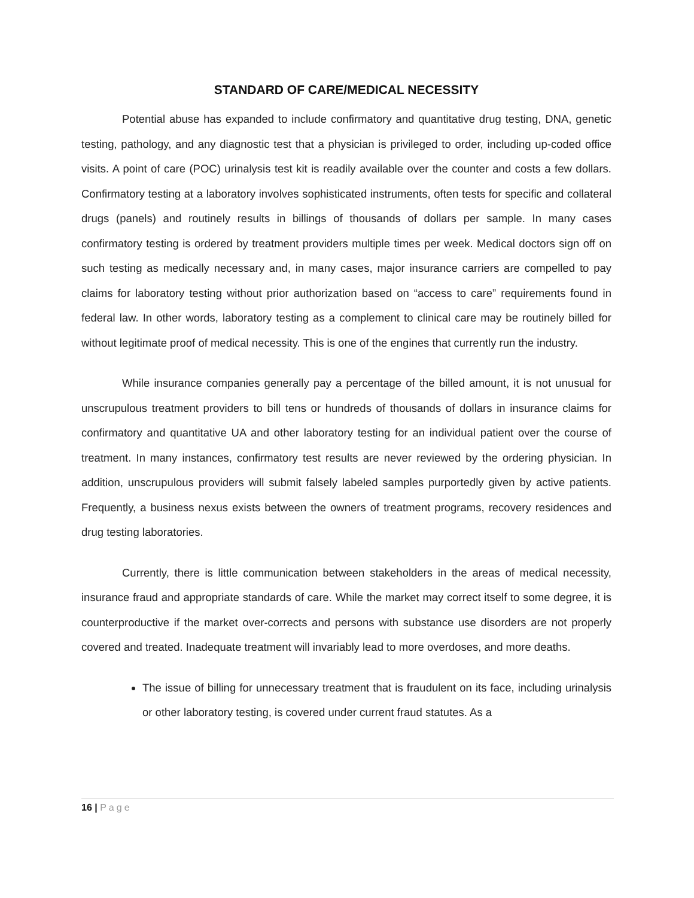STANDARD OF CARE/MEDICAL NECESSITY
Potential abuse has expanded to include confirmatory and quantitative drug testing, DNA, genetic testing, pathology, and any diagnostic test that a physician is privileged to order, including up-coded office visits. A point of care (POC) urinalysis test kit is readily available over the counter and costs a few dollars. Confirmatory testing at a laboratory involves sophisticated instruments, often tests for specific and collateral drugs (panels) and routinely results in billings of thousands of dollars per sample. In many cases confirmatory testing is ordered by treatment providers multiple times per week. Medical doctors sign off on such testing as medically necessary and, in many cases, major insurance carriers are compelled to pay claims for laboratory testing without prior authorization based on “access to care” requirements found in federal law. In other words, laboratory testing as a complement to clinical care may be routinely billed for without legitimate proof of medical necessity. This is one of the engines that currently run the industry.
While insurance companies generally pay a percentage of the billed amount, it is not unusual for unscrupulous treatment providers to bill tens or hundreds of thousands of dollars in insurance claims for confirmatory and quantitative UA and other laboratory testing for an individual patient over the course of treatment. In many instances, confirmatory test results are never reviewed by the ordering physician. In addition, unscrupulous providers will submit falsely labeled samples purportedly given by active patients. Frequently, a business nexus exists between the owners of treatment programs, recovery residences and drug testing laboratories.
Currently, there is little communication between stakeholders in the areas of medical necessity, insurance fraud and appropriate standards of care. While the market may correct itself to some degree, it is counterproductive if the market over-corrects and persons with substance use disorders are not properly covered and treated. Inadequate treatment will invariably lead to more overdoses, and more deaths.
The issue of billing for unnecessary treatment that is fraudulent on its face, including urinalysis or other laboratory testing, is covered under current fraud statutes. As a
16 | Page